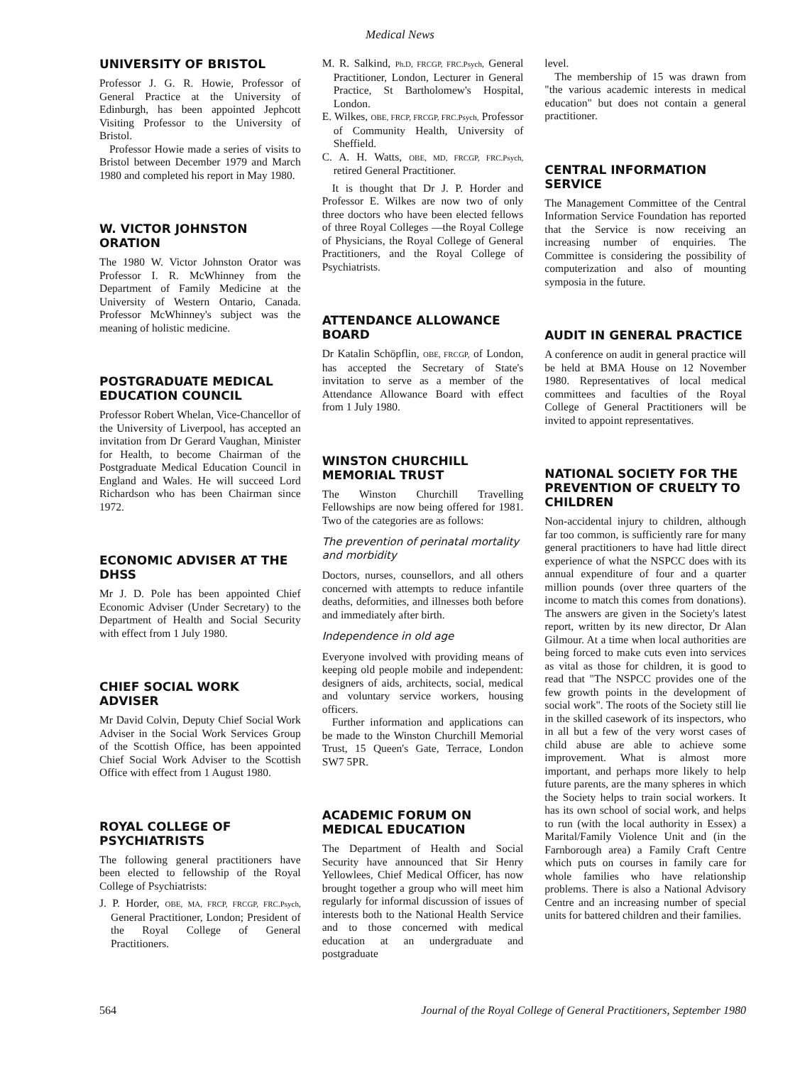Medical News
UNIVERSITY OF BRISTOL
Professor J. G. R. Howie, Professor of General Practice at the University of Edinburgh, has been appointed Jephcott Visiting Professor to the University of Bristol.
Professor Howie made a series of visits to Bristol between December 1979 and March 1980 and completed his report in May 1980.
W. VICTOR JOHNSTON ORATION
The 1980 W. Victor Johnston Orator was Professor I. R. McWhinney from the Department of Family Medicine at the University of Western Ontario, Canada. Professor McWhinney's subject was the meaning of holistic medicine.
POSTGRADUATE MEDICAL EDUCATION COUNCIL
Professor Robert Whelan, Vice-Chancellor of the University of Liverpool, has accepted an invitation from Dr Gerard Vaughan, Minister for Health, to become Chairman of the Postgraduate Medical Education Council in England and Wales. He will succeed Lord Richardson who has been Chairman since 1972.
ECONOMIC ADVISER AT THE DHSS
Mr J. D. Pole has been appointed Chief Economic Adviser (Under Secretary) to the Department of Health and Social Security with effect from 1 July 1980.
CHIEF SOCIAL WORK ADVISER
Mr David Colvin, Deputy Chief Social Work Adviser in the Social Work Services Group of the Scottish Office, has been appointed Chief Social Work Adviser to the Scottish Office with effect from 1 August 1980.
ROYAL COLLEGE OF PSYCHIATRISTS
The following general practitioners have been elected to fellowship of the Royal College of Psychiatrists:
J. P. Horder, OBE, MA, FRCP, FRCGP, FRC.Psych, General Practitioner, London; President of the Royal College of General Practitioners.
M. R. Salkind, Ph.D, FRCGP, FRC.Psych, General Practitioner, London, Lecturer in General Practice, St Bartholomew's Hospital, London.
E. Wilkes, OBE, FRCP, FRCGP, FRC.Psych, Professor of Community Health, University of Sheffield.
C. A. H. Watts, OBE, MD, FRCGP, FRC.Psych, retired General Practitioner.
It is thought that Dr J. P. Horder and Professor E. Wilkes are now two of only three doctors who have been elected fellows of three Royal Colleges —the Royal College of Physicians, the Royal College of General Practitioners, and the Royal College of Psychiatrists.
ATTENDANCE ALLOWANCE BOARD
Dr Katalin Schöpflin, OBE, FRCGP, of London, has accepted the Secretary of State's invitation to serve as a member of the Attendance Allowance Board with effect from 1 July 1980.
WINSTON CHURCHILL MEMORIAL TRUST
The Winston Churchill Travelling Fellowships are now being offered for 1981. Two of the categories are as follows:
The prevention of perinatal mortality and morbidity
Doctors, nurses, counsellors, and all others concerned with attempts to reduce infantile deaths, deformities, and illnesses both before and immediately after birth.
Independence in old age
Everyone involved with providing means of keeping old people mobile and independent: designers of aids, architects, social, medical and voluntary service workers, housing officers.
Further information and applications can be made to the Winston Churchill Memorial Trust, 15 Queen's Gate, Terrace, London SW7 5PR.
ACADEMIC FORUM ON MEDICAL EDUCATION
The Department of Health and Social Security have announced that Sir Henry Yellowlees, Chief Medical Officer, has now brought together a group who will meet him regularly for informal discussion of issues of interests both to the National Health Service and to those concerned with medical education at an undergraduate and postgraduate
level.
The membership of 15 was drawn from "the various academic interests in medical education" but does not contain a general practitioner.
CENTRAL INFORMATION SERVICE
The Management Committee of the Central Information Service Foundation has reported that the Service is now receiving an increasing number of enquiries. The Committee is considering the possibility of computerization and also of mounting symposia in the future.
AUDIT IN GENERAL PRACTICE
A conference on audit in general practice will be held at BMA House on 12 November 1980. Representatives of local medical committees and faculties of the Royal College of General Practitioners will be invited to appoint representatives.
NATIONAL SOCIETY FOR THE PREVENTION OF CRUELTY TO CHILDREN
Non-accidental injury to children, although far too common, is sufficiently rare for many general practitioners to have had little direct experience of what the NSPCC does with its annual expenditure of four and a quarter million pounds (over three quarters of the income to match this comes from donations). The answers are given in the Society's latest report, written by its new director, Dr Alan Gilmour. At a time when local authorities are being forced to make cuts even into services as vital as those for children, it is good to read that "The NSPCC provides one of the few growth points in the development of social work". The roots of the Society still lie in the skilled casework of its inspectors, who in all but a few of the very worst cases of child abuse are able to achieve some improvement. What is almost more important, and perhaps more likely to help future parents, are the many spheres in which the Society helps to train social workers. It has its own school of social work, and helps to run (with the local authority in Essex) a Marital/Family Violence Unit and (in the Farnborough area) a Family Craft Centre which puts on courses in family care for whole families who have relationship problems. There is also a National Advisory Centre and an increasing number of special units for battered children and their families.
564 Journal of the Royal College of General Practitioners, September 1980